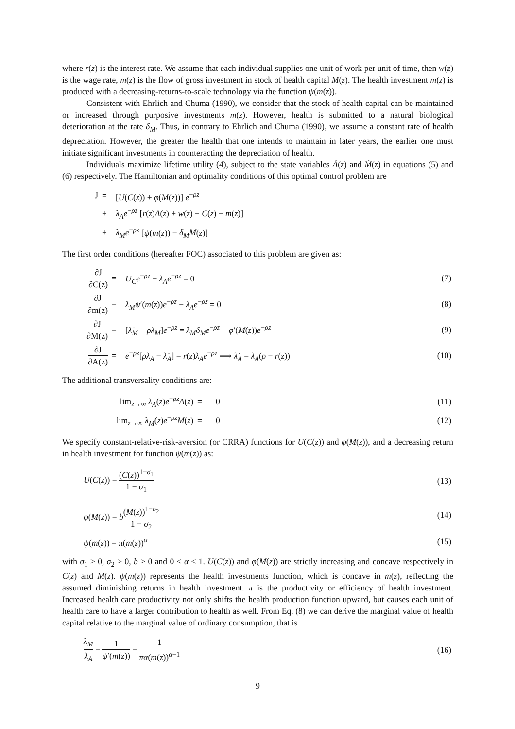where r(z) is the interest rate. We assume that each individual supplies one unit of work per unit of time, then w(z) is the wage rate, m(z) is the flow of gross investment in stock of health capital M(z). The health investment m(z) is produced with a decreasing-returns-to-scale technology via the function ψ(m(z)).
Consistent with Ehrlich and Chuma (1990), we consider that the stock of health capital can be maintained or increased through purposive investments m(z). However, health is submitted to a natural biological deterioration at the rate δ<sub>M</sub>. Thus, in contrary to Ehrlich and Chuma (1990), we assume a constant rate of health depreciation. However, the greater the health that one intends to maintain in later years, the earlier one must initiate significant investments in counteracting the depreciation of health.
Individuals maximize lifetime utility (4), subject to the state variables Ȧ(z) and Ṁ(z) in equations (5) and (6) respectively. The Hamiltonian and optimality conditions of this optimal control problem are
| J | = | [ U ( C ( z )) + φ ( M ( z ))] e<sup>−ρz</sup> |
| | + | λ<sub>A</sub>e<sup>−ρz</sup> [ r ( z ) A ( z ) + w ( z ) − C ( z ) − m ( z )] |
| | + | λ<sub>M</sub>e<sup>−ρz</sup> [ ψ ( m ( z )) − δ<sub>M</sub>M ( z )] |
The first order conditions (hereafter FOC) associated to this problem are given as:
| ∂J ∂C(z) | = | U<sub>C</sub>e<sup>−ρz</sup> − λ<sub>A</sub>e<sup>−ρz</sup> = 0 | (7) |
| ∂J ∂m(z) | = | λ<sub>M</sub>ψ ′( m ( z )) e<sup>−ρz</sup> − λ<sub>A</sub>e<sup>−ρz</sup> = 0 | (8) |
| ∂J ∂M(z) | = | [ λ̇<sub>M</sub> − ρλ<sub>M</sub> ] e<sup>−ρz</sup> = λ<sub>M</sub>δ<sub>M</sub>e<sup>−ρz</sup> − φ ′( M ( z )) e<sup>−ρz</sup> | (9) |
| ∂J ∂A(z) | = | e<sup>−ρz</sup>[ ρλ<sub>A</sub> − λ̇<sub>A</sub> ] = r ( z ) λ<sub>A</sub>e<sup>−ρz</sup> ⟹ λ̇<sub>A</sub> = λ<sub>A</sub> ( ρ − r ( z )) | (10) |
The additional transversality conditions are:
| lim<sub>z→∞</sub> λ<sub>A</sub> ( z ) e<sup>−ρz</sup> A ( z ) | = | 0 | (11) |
| lim<sub>z→∞</sub> λ<sub>M</sub> ( z ) e<sup>−ρz</sup> M ( z ) | = | 0 | (12) |
We specify constant-relative-risk-aversion (or CRRA) functions for U(C(z)) and φ(M(z)), and a decreasing return in health investment for function ψ(m(z)) as:
| U ( C ( z )) = ( C ( z ))<sup>1−σ<sub>1</sub></sup> 1 − σ<sub>1</sub> | (13) |
| φ ( M ( z )) = b ( M ( z ))<sup>1−σ<sub>2</sub></sup> 1 − σ<sub>2</sub> | (14) |
| ψ ( m ( z )) = π ( m ( z ))<sup>α</sup> | (15) |
with σ<sub>1</sub> > 0, σ<sub>2</sub> > 0, b > 0 and 0 < α < 1. U(C(z)) and φ(M(z)) are strictly increasing and concave respectively in C(z) and M(z). ψ(m(z)) represents the health investments function, which is concave in m(z), reflecting the assumed diminishing returns in health investment. π is the productivity or efficiency of health investment. Increased health care productivity not only shifts the health production function upward, but causes each unit of health care to have a larger contribution to health as well. From Eq. (8) we can derive the marginal value of health capital relative to the marginal value of ordinary consumption, that is
| λ<sub>M</sub> λ<sub>A</sub> = 1 ψ ′( m ( z )) = 1 πα ( m ( z ))<sup>α−1</sup> | (16) |
9